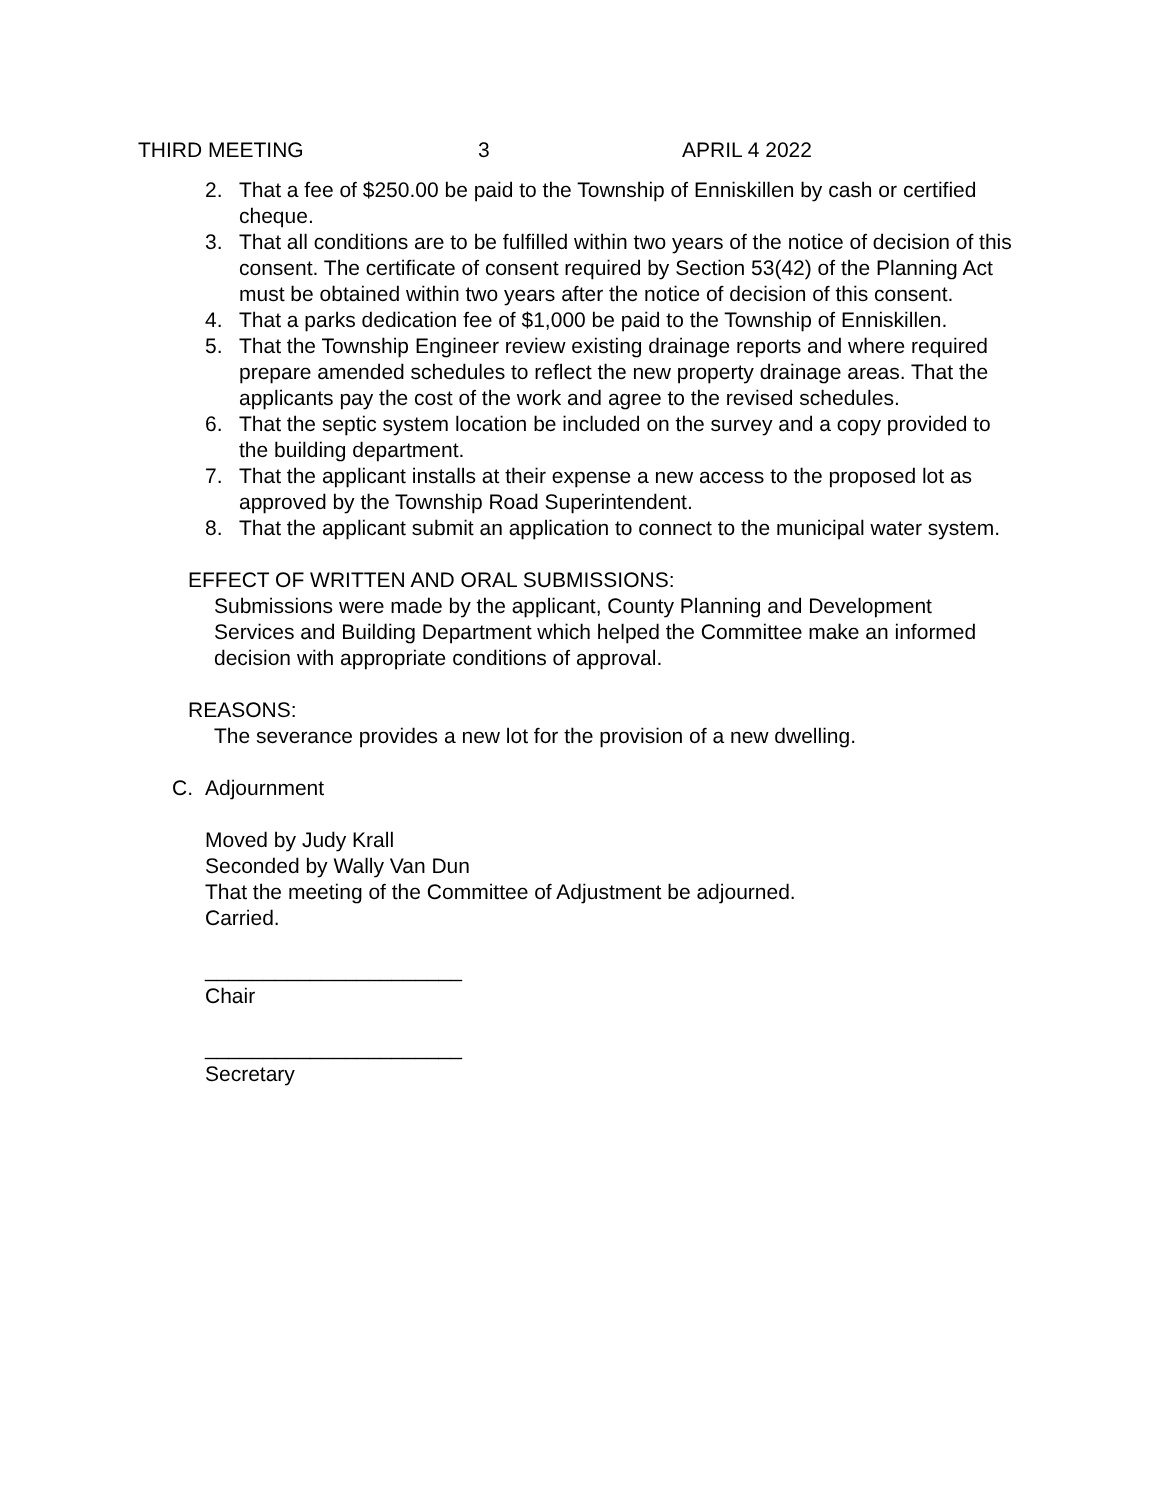THIRD MEETING 3 APRIL 4 2022
2. That a fee of $250.00 be paid to the Township of Enniskillen by cash or certified cheque.
3. That all conditions are to be fulfilled within two years of the notice of decision of this consent. The certificate of consent required by Section 53(42) of the Planning Act must be obtained within two years after the notice of decision of this consent.
4. That a parks dedication fee of $1,000 be paid to the Township of Enniskillen.
5. That the Township Engineer review existing drainage reports and where required prepare amended schedules to reflect the new property drainage areas. That the applicants pay the cost of the work and agree to the revised schedules.
6. That the septic system location be included on the survey and a copy provided to the building department.
7. That the applicant installs at their expense a new access to the proposed lot as approved by the Township Road Superintendent.
8. That the applicant submit an application to connect to the municipal water system.
EFFECT OF WRITTEN AND ORAL SUBMISSIONS:
Submissions were made by the applicant, County Planning and Development Services and Building Department which helped the Committee make an informed decision with appropriate conditions of approval.
REASONS:
The severance provides a new lot for the provision of a new dwelling.
C. Adjournment
Moved by Judy Krall
Seconded by Wally Van Dun
That the meeting of the Committee of Adjustment be adjourned.
Carried.
______________________
Chair
______________________
Secretary